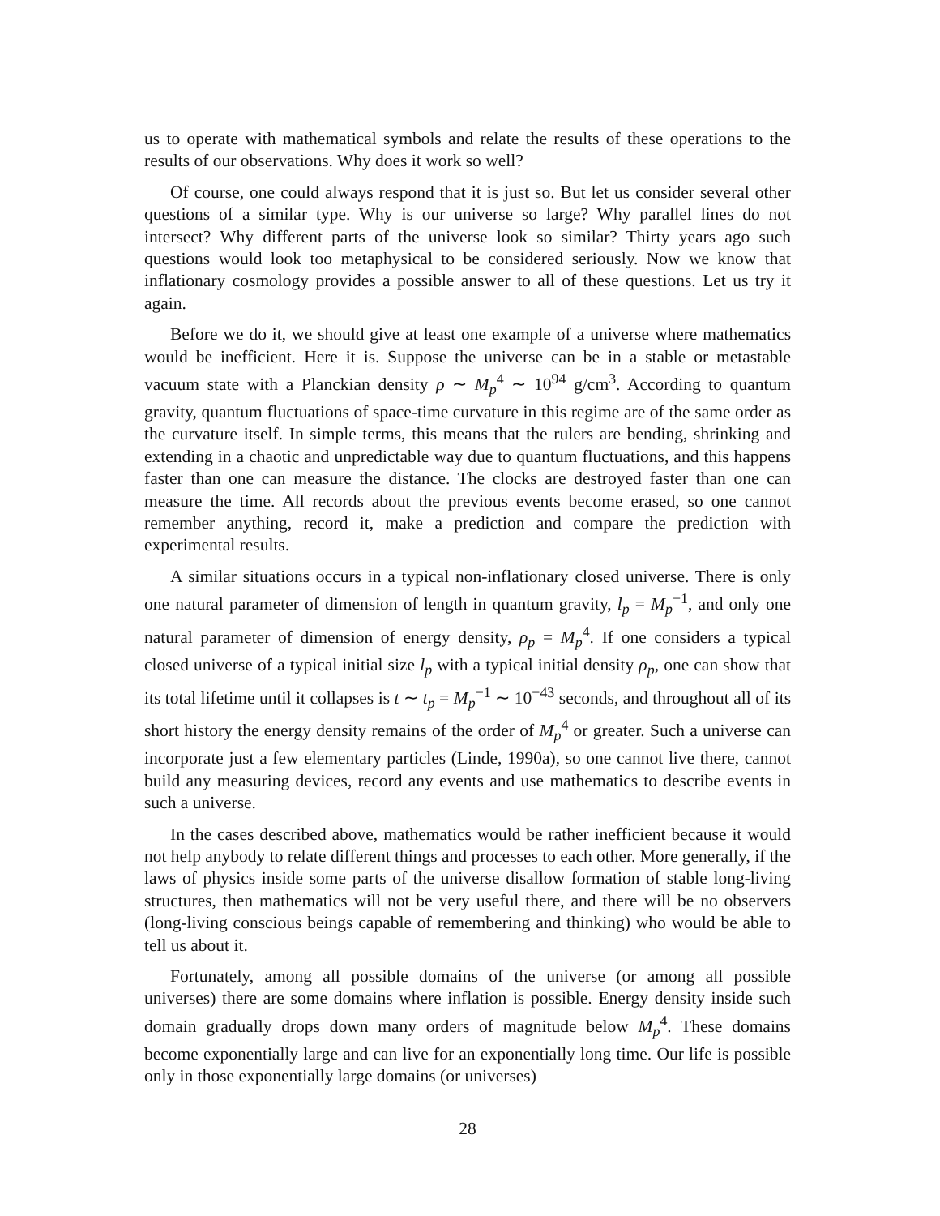us to operate with mathematical symbols and relate the results of these operations to the results of our observations. Why does it work so well?
Of course, one could always respond that it is just so. But let us consider several other questions of a similar type. Why is our universe so large? Why parallel lines do not intersect? Why different parts of the universe look so similar? Thirty years ago such questions would look too metaphysical to be considered seriously. Now we know that inflationary cosmology provides a possible answer to all of these questions. Let us try it again.
Before we do it, we should give at least one example of a universe where mathematics would be inefficient. Here it is. Suppose the universe can be in a stable or metastable vacuum state with a Planckian density ρ ∼ M<sub>p</sub><sup>4</sup> ∼ 10<sup>94</sup> g/cm<sup>3</sup>. According to quantum gravity, quantum fluctuations of space-time curvature in this regime are of the same order as the curvature itself. In simple terms, this means that the rulers are bending, shrinking and extending in a chaotic and unpredictable way due to quantum fluctuations, and this happens faster than one can measure the distance. The clocks are destroyed faster than one can measure the time. All records about the previous events become erased, so one cannot remember anything, record it, make a prediction and compare the prediction with experimental results.
A similar situations occurs in a typical non-inflationary closed universe. There is only one natural parameter of dimension of length in quantum gravity, l<sub>p</sub> = M<sub>p</sub><sup>−1</sup>, and only one natural parameter of dimension of energy density, ρ<sub>p</sub> = M<sub>p</sub><sup>4</sup>. If one considers a typical closed universe of a typical initial size l<sub>p</sub> with a typical initial density ρ<sub>p</sub>, one can show that its total lifetime until it collapses is t ∼ t<sub>p</sub> = M<sub>p</sub><sup>−1</sup> ∼ 10<sup>−43</sup> seconds, and throughout all of its short history the energy density remains of the order of M<sub>p</sub><sup>4</sup> or greater. Such a universe can incorporate just a few elementary particles (Linde, 1990a), so one cannot live there, cannot build any measuring devices, record any events and use mathematics to describe events in such a universe.
In the cases described above, mathematics would be rather inefficient because it would not help anybody to relate different things and processes to each other. More generally, if the laws of physics inside some parts of the universe disallow formation of stable long-living structures, then mathematics will not be very useful there, and there will be no observers (long-living conscious beings capable of remembering and thinking) who would be able to tell us about it.
Fortunately, among all possible domains of the universe (or among all possible universes) there are some domains where inflation is possible. Energy density inside such domain gradually drops down many orders of magnitude below M<sub>p</sub><sup>4</sup>. These domains become exponentially large and can live for an exponentially long time. Our life is possible only in those exponentially large domains (or universes)
28